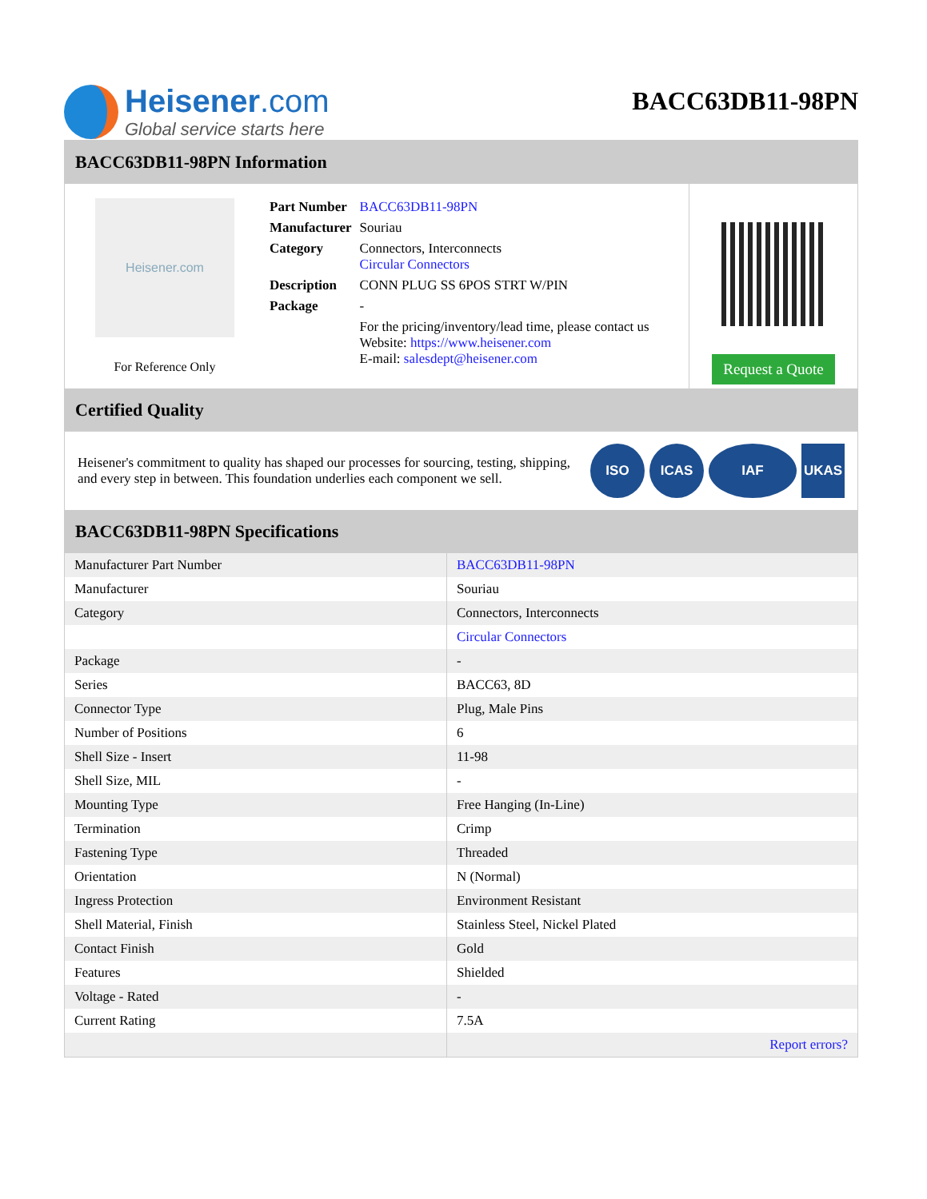Heisener.com
Global service starts here
BACC63DB11-98PN
BACC63DB11-98PN Information
Heisener.com
For Reference Only
| Part Number | BACC63DB11-98PN |
| Manufacturer | Souriau |
| Category | Connectors, Interconnects Circular Connectors |
| Description | CONN PLUG SS 6POS STRT W/PIN |
| Package | - |
| | For the pricing/inventory/lead time, please contact us Website: https://www.heisener.com E-mail: salesdept@heisener.com |
Request a Quote
Certified Quality
Heisener's commitment to quality has shaped our processes for sourcing, testing, shipping, and every step in between. This foundation underlies each component we sell.
ISO ICAS IAF UKAS
BACC63DB11-98PN Specifications
| Manufacturer Part Number | BACC63DB11-98PN |
| Manufacturer | Souriau |
| Category | Connectors, Interconnects |
| | Circular Connectors |
| Package | - |
| Series | BACC63, 8D |
| Connector Type | Plug, Male Pins |
| Number of Positions | 6 |
| Shell Size - Insert | 11-98 |
| Shell Size, MIL | - |
| Mounting Type | Free Hanging (In-Line) |
| Termination | Crimp |
| Fastening Type | Threaded |
| Orientation | N (Normal) |
| Ingress Protection | Environment Resistant |
| Shell Material, Finish | Stainless Steel, Nickel Plated |
| Contact Finish | Gold |
| Features | Shielded |
| Voltage - Rated | - |
| Current Rating | 7.5A |
| | Report errors? |